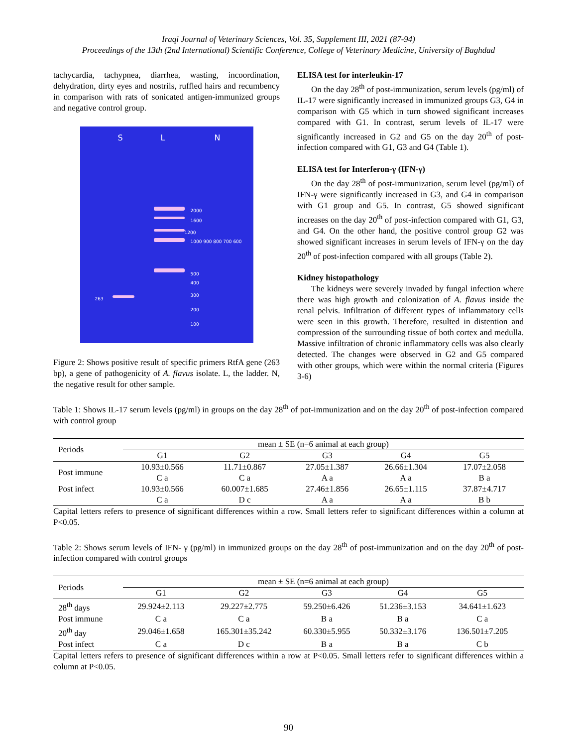Iraqi Journal of Veterinary Sciences, Vol. 35, Supplement III, 2021 (87-94)
Proceedings of the 13th (2nd International) Scientific Conference, College of Veterinary Medicine, University of Baghdad
tachycardia, tachypnea, diarrhea, wasting, incoordination, dehydration, dirty eyes and nostrils, ruffled hairs and recumbency in comparison with rats of sonicated antigen-immunized groups and negative control group.
S L N
2000
1600
1200
1000 900 800 700 600
500
400
300
200
100
263
Figure 2: Shows positive result of specific primers RtfA gene (263 bp), a gene of pathogenicity of A. flavus isolate. L, the ladder. N, the negative result for other sample.
ELISA test for interleukin-17
On the day 28<sup>th</sup> of post-immunization, serum levels (pg/ml) of IL-17 were significantly increased in immunized groups G3, G4 in comparison with G5 which in turn showed significant increases compared with G1. In contrast, serum levels of IL-17 were significantly increased in G2 and G5 on the day 20<sup>th</sup> of post-infection compared with G1, G3 and G4 (Table 1).
ELISA test for Interferon-γ (IFN-γ)
On the day 28<sup>th</sup> of post-immunization, serum level (pg/ml) of IFN-γ were significantly increased in G3, and G4 in comparison with G1 group and G5. In contrast, G5 showed significant increases on the day 20<sup>th</sup> of post-infection compared with G1, G3, and G4. On the other hand, the positive control group G2 was showed significant increases in serum levels of IFN-γ on the day 20<sup>th</sup> of post-infection compared with all groups (Table 2).
Kidney histopathology
The kidneys were severely invaded by fungal infection where there was high growth and colonization of A. flavus inside the renal pelvis. Infiltration of different types of inflammatory cells were seen in this growth. Therefore, resulted in distention and compression of the surrounding tissue of both cortex and medulla. Massive infiltration of chronic inflammatory cells was also clearly detected. The changes were observed in G2 and G5 compared with other groups, which were within the normal criteria (Figures 3-6)
Table 1: Shows IL-17 serum levels (pg/ml) in groups on the day 28<sup>th</sup> of pot-immunization and on the day 20<sup>th</sup> of post-infection compared with control group
| Periods | mean ± SE (n=6 animal at each group) | | | | |
| | G1 | G2 | G3 | G4 | G5 |
| Post immune | 10.93±0.566 | 11.71±0.867 | 27.05±1.387 | 26.66±1.304 | 17.07±2.058 |
| | C a | C a | A a | A a | B a |
| Post infect | 10.93±0.566 | 60.007±1.685 | 27.46±1.856 | 26.65±1.115 | 37.87±4.717 |
| | C a | D c | A a | A a | B b |
Capital letters refers to presence of significant differences within a row. Small letters refer to significant differences within a column at P<0.05.
Table 2: Shows serum levels of IFN- γ (pg/ml) in immunized groups on the day 28<sup>th</sup> of post-immunization and on the day 20<sup>th</sup> of post-infection compared with control groups
| Periods | mean ± SE (n=6 animal at each group) | | | | |
| | G1 | G2 | G3 | G4 | G5 |
| 28<sup>th</sup> days | 29.924±2.113 | 29.227±2.775 | 59.250±6.426 | 51.236±3.153 | 34.641±1.623 |
| Post immune | C a | C a | B a | B a | C a |
| 20<sup>th</sup> day | 29.046±1.658 | 165.301±35.242 | 60.330±5.955 | 50.332±3.176 | 136.501±7.205 |
| Post infect | C a | D c | B a | B a | C b |
Capital letters refers to presence of significant differences within a row at P<0.05. Small letters refer to significant differences within a column at P<0.05.
90